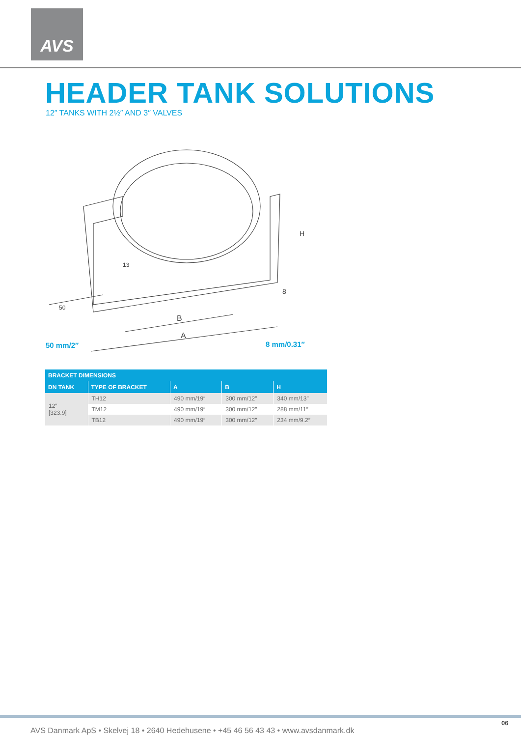AVS
HEADER TANK SOLUTIONS
12″ TANKS WITH 2½″ AND 3″ VALVES
13
B
A
H
8
50
50 mm/2″ 8 mm/0.31″
| BRACKET DIMENSIONS | | | | |
| --- | --- | --- | --- | --- |
| DN TANK | TYPE OF BRACKET | A | B | H |
| 12″ [323.9] | TH12 | 490 mm/19″ | 300 mm/12″ | 340 mm/13″ |
| | TM12 | 490 mm/19″ | 300 mm/12″ | 288 mm/11″ |
| | TB12 | 490 mm/19″ | 300 mm/12″ | 234 mm/9.2″ |
06
AVS Danmark ApS • Skelvej 18 • 2640 Hedehusene • +45 46 56 43 43 • www.avsdanmark.dk